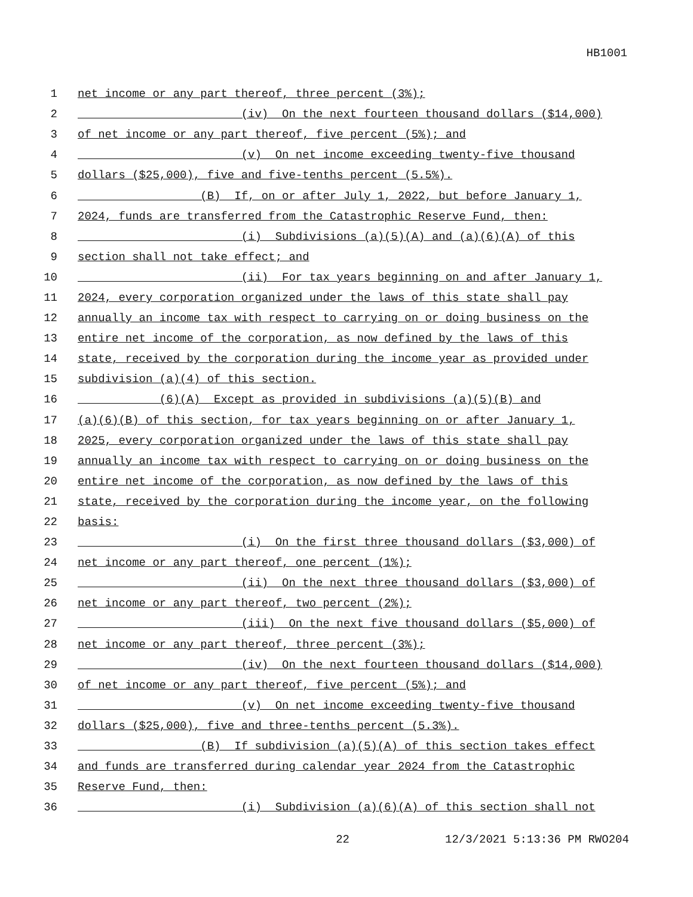HB1001
1 net income or any part thereof, three percent (3%);
2 (iv) On the next fourteen thousand dollars ($14,000)
3 of net income or any part thereof, five percent (5%); and
4 (v) On net income exceeding twenty-five thousand
5 dollars ($25,000), five and five-tenths percent (5.5%).
6 (B) If, on or after July 1, 2022, but before January 1,
7 2024, funds are transferred from the Catastrophic Reserve Fund, then:
8 (i) Subdivisions (a)(5)(A) and (a)(6)(A) of this
9 section shall not take effect; and
10 (ii) For tax years beginning on and after January 1,
11 2024, every corporation organized under the laws of this state shall pay
12 annually an income tax with respect to carrying on or doing business on the
13 entire net income of the corporation, as now defined by the laws of this
14 state, received by the corporation during the income year as provided under
15 subdivision (a)(4) of this section.
16 (6)(A) Except as provided in subdivisions (a)(5)(B) and
17 (a)(6)(B) of this section, for tax years beginning on or after January 1,
18 2025, every corporation organized under the laws of this state shall pay
19 annually an income tax with respect to carrying on or doing business on the
20 entire net income of the corporation, as now defined by the laws of this
21 state, received by the corporation during the income year, on the following
22 basis:
23 (i) On the first three thousand dollars ($3,000) of
24 net income or any part thereof, one percent (1%);
25 (ii) On the next three thousand dollars ($3,000) of
26 net income or any part thereof, two percent (2%);
27 (iii) On the next five thousand dollars ($5,000) of
28 net income or any part thereof, three percent (3%);
29 (iv) On the next fourteen thousand dollars ($14,000)
30 of net income or any part thereof, five percent (5%); and
31 (v) On net income exceeding twenty-five thousand
32 dollars ($25,000), five and three-tenths percent (5.3%).
33 (B) If subdivision (a)(5)(A) of this section takes effect
34 and funds are transferred during calendar year 2024 from the Catastrophic
35 Reserve Fund, then:
36 (i) Subdivision (a)(6)(A) of this section shall not
22 12/3/2021 5:13:36 PM RWO204